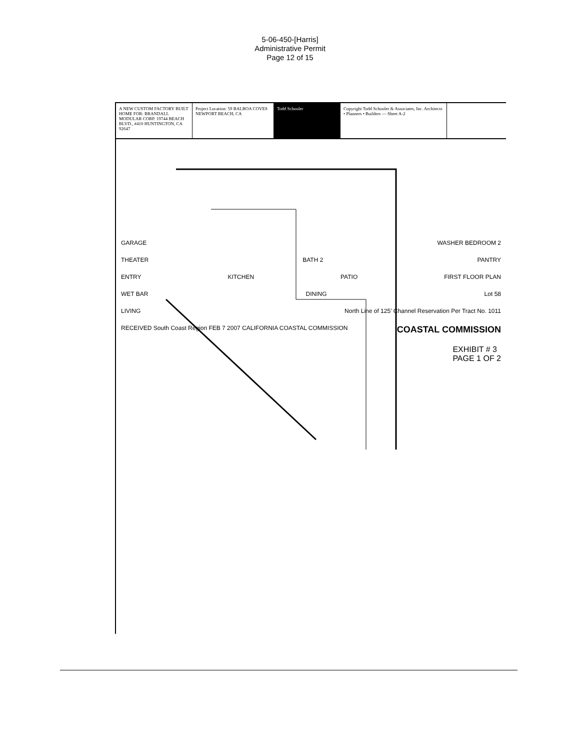5-06-450-[Harris]
Administrative Permit
Page 12 of 15
A NEW CUSTOM FACTORY BUILT HOME FOR: BRANDALL MODULAR CORP. 19744 BEACH BLVD., #410 HUNTINGTON, CA 92647
Project Location: 59 BALBOA COVES NEWPORT BEACH, CA
Todd Schooler Copyright Todd Schooler & Associates, Inc. Architects • Planners • Builders — Sheet A-2
GARAGE WASHER BEDROOM 2
THEATER BATH 2 PANTRY
ENTRY KITCHEN PATIO FIRST FLOOR PLAN
WET BAR DINING Lot 58
LIVING North Line of 125' Channel Reservation Per Tract No. 1011
RECEIVED South Coast Region FEB 7 2007 CALIFORNIA COASTAL COMMISSION COASTAL COMMISSION
EXHIBIT # 3
PAGE 1 OF 2